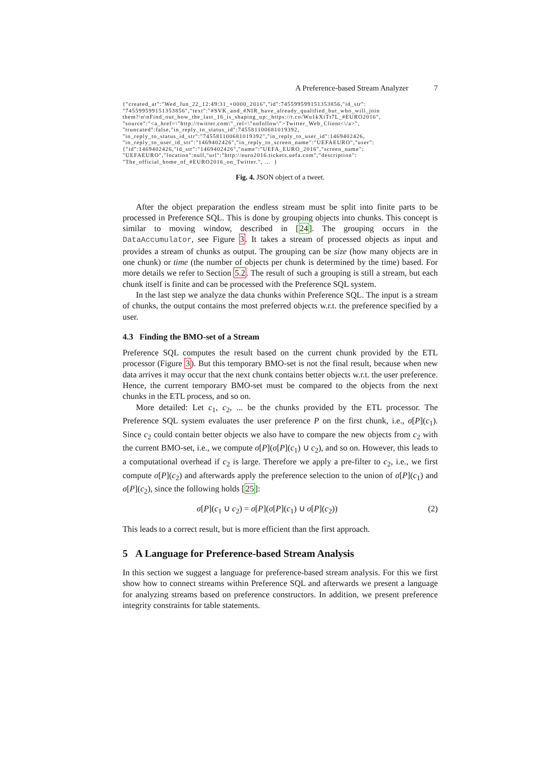A Preference-based Stream Analyzer 7
{"created_at":"Wed_Jun_22_12:49:31_+0000_2016","id":745599599151353856,"id_str":
"745599599151353856","text":"#SVK_and_#NIR_have_already_qualified_but_who_will_join
them?\n\nFind_out_how_the_last_16_is_shaping_up:_https://t.co/Wu1kXiTt7L_#EURO2016",
"source":"<a_href=\"http://twitter.com\"_rel=\"nofollow\">Twitter_Web_Client<\/a>",
"truncated":false,"in_reply_to_status_id":745581100681019392,
"in_reply_to_status_id_str":"745581100681019392","in_reply_to_user_id":1469402426,
"in_reply_to_user_id_str":"1469402426","in_reply_to_screen_name":"UEFAEURO","user":
{"id":1469402426,"id_str":"1469402426","name":"UEFA_EURO_2016","screen_name":
"UEFAEURO","location":null,"url":"http://euro2016.tickets.uefa.com","description":
"The_official_home_of_#EURO2016_on_Twitter.", ...  }
Fig. 4. JSON object of a tweet.
After the object preparation the endless stream must be split into finite parts to be processed in Preference SQL. This is done by grouping objects into chunks. This concept is similar to moving window, described in [24]. The grouping occurs in the DataAccumulator, see Figure 3. It takes a stream of processed objects as input and provides a stream of chunks as output. The grouping can be size (how many objects are in one chunk) or time (the number of objects per chunk is determined by the time) based. For more details we refer to Section 5.2. The result of such a grouping is still a stream, but each chunk itself is finite and can be processed with the Preference SQL system.
In the last step we analyze the data chunks within Preference SQL. The input is a stream of chunks, the output contains the most preferred objects w.r.t. the preference specified by a user.
4.3 Finding the BMO-set of a Stream
Preference SQL computes the result based on the current chunk provided by the ETL processor (Figure 3). But this temporary BMO-set is not the final result, because when new data arrives it may occur that the next chunk contains better objects w.r.t. the user preference. Hence, the current temporary BMO-set must be compared to the objects from the next chunks in the ETL process, and so on.
More detailed: Let c<sub>1</sub>, c<sub>2</sub>, ... be the chunks provided by the ETL processor. The Preference SQL system evaluates the user preference P on the first chunk, i.e., σ[P](c<sub>1</sub>). Since c<sub>2</sub> could contain better objects we also have to compare the new objects from c<sub>2</sub> with the current BMO-set, i.e., we compute σ[P](σ[P](c<sub>1</sub>) ∪ c<sub>2</sub>), and so on. However, this leads to a computational overhead if c<sub>2</sub> is large. Therefore we apply a pre-filter to c<sub>2</sub>, i.e., we first compute σ[P](c<sub>2</sub>) and afterwards apply the preference selection to the union of σ[P](c<sub>1</sub>) and σ[P](c<sub>2</sub>), since the following holds [25]:
σ[P](c<sub>1</sub> ∪ c<sub>2</sub>) = σ[P](σ[P](c<sub>1</sub>) ∪ σ[P](c<sub>2</sub>)) (2)
This leads to a correct result, but is more efficient than the first approach.
5 A Language for Preference-based Stream Analysis
In this section we suggest a language for preference-based stream analysis. For this we first show how to connect streams within Preference SQL and afterwards we present a language for analyzing streams based on preference constructors. In addition, we present preference integrity constraints for table statements.